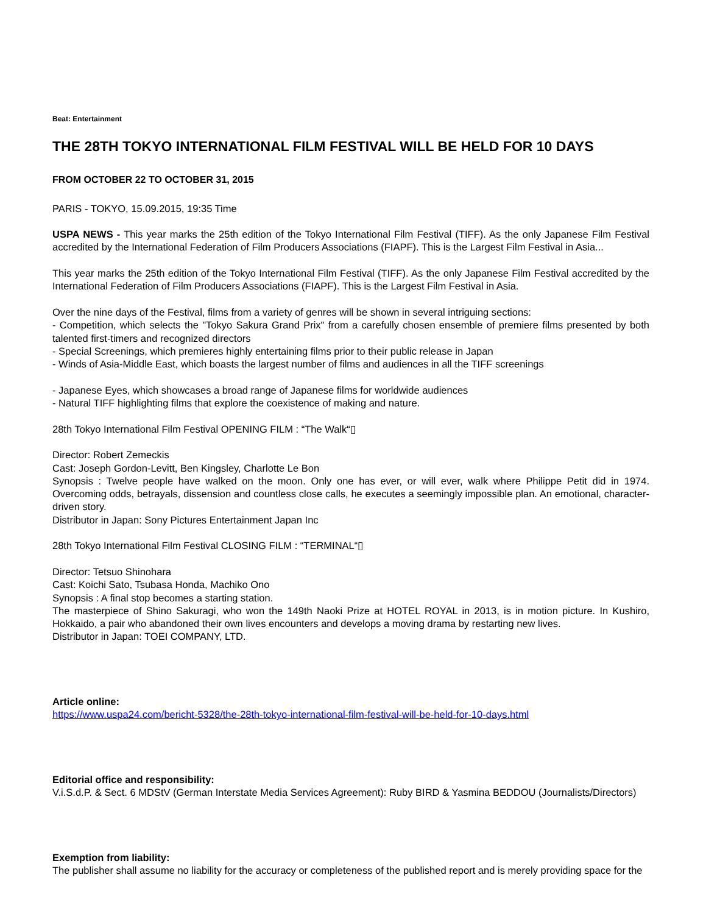Beat: Entertainment
THE 28TH TOKYO INTERNATIONAL FILM FESTIVAL WILL BE HELD FOR 10 DAYS
FROM OCTOBER 22 TO OCTOBER 31, 2015
PARIS - TOKYO, 15.09.2015, 19:35 Time
USPA NEWS - This year marks the 25th edition of the Tokyo International Film Festival (TIFF). As the only Japanese Film Festival accredited by the International Federation of Film Producers Associations (FIAPF). This is the Largest Film Festival in Asia...
This year marks the 25th edition of the Tokyo International Film Festival (TIFF). As the only Japanese Film Festival accredited by the International Federation of Film Producers Associations (FIAPF). This is the Largest Film Festival in Asia.
Over the nine days of the Festival, films from a variety of genres will be shown in several intriguing sections:
- Competition, which selects the "Tokyo Sakura Grand Prix" from a carefully chosen ensemble of premiere films presented by both talented first-timers and recognized directors
- Special Screenings, which premieres highly entertaining films prior to their public release in Japan
- Winds of Asia-Middle East, which boasts the largest number of films and audiences in all the TIFF screenings
- Japanese Eyes, which showcases a broad range of Japanese films for worldwide audiences
- Natural TIFF highlighting films that explore the coexistence of making and nature.
28th Tokyo International Film Festival OPENING FILM : “The Walk“▯
Director: Robert Zemeckis
Cast: Joseph Gordon-Levitt, Ben Kingsley, Charlotte Le Bon
Synopsis : Twelve people have walked on the moon. Only one has ever, or will ever, walk where Philippe Petit did in 1974. Overcoming odds, betrayals, dissension and countless close calls, he executes a seemingly impossible plan. An emotional, character-driven story.
Distributor in Japan: Sony Pictures Entertainment Japan Inc
28th Tokyo International Film Festival CLOSING FILM : “TERMINAL“▯
Director: Tetsuo Shinohara
Cast: Koichi Sato, Tsubasa Honda, Machiko Ono
Synopsis : A final stop becomes a starting station.
The masterpiece of Shino Sakuragi, who won the 149th Naoki Prize at HOTEL ROYAL in 2013, is in motion picture. In Kushiro, Hokkaido, a pair who abandoned their own lives encounters and develops a moving drama by restarting new lives.
Distributor in Japan: TOEI COMPANY, LTD.
Article online:
https://www.uspa24.com/bericht-5328/the-28th-tokyo-international-film-festival-will-be-held-for-10-days.html
Editorial office and responsibility:
V.i.S.d.P. & Sect. 6 MDStV (German Interstate Media Services Agreement): Ruby BIRD & Yasmina BEDDOU (Journalists/Directors)
Exemption from liability:
The publisher shall assume no liability for the accuracy or completeness of the published report and is merely providing space for the